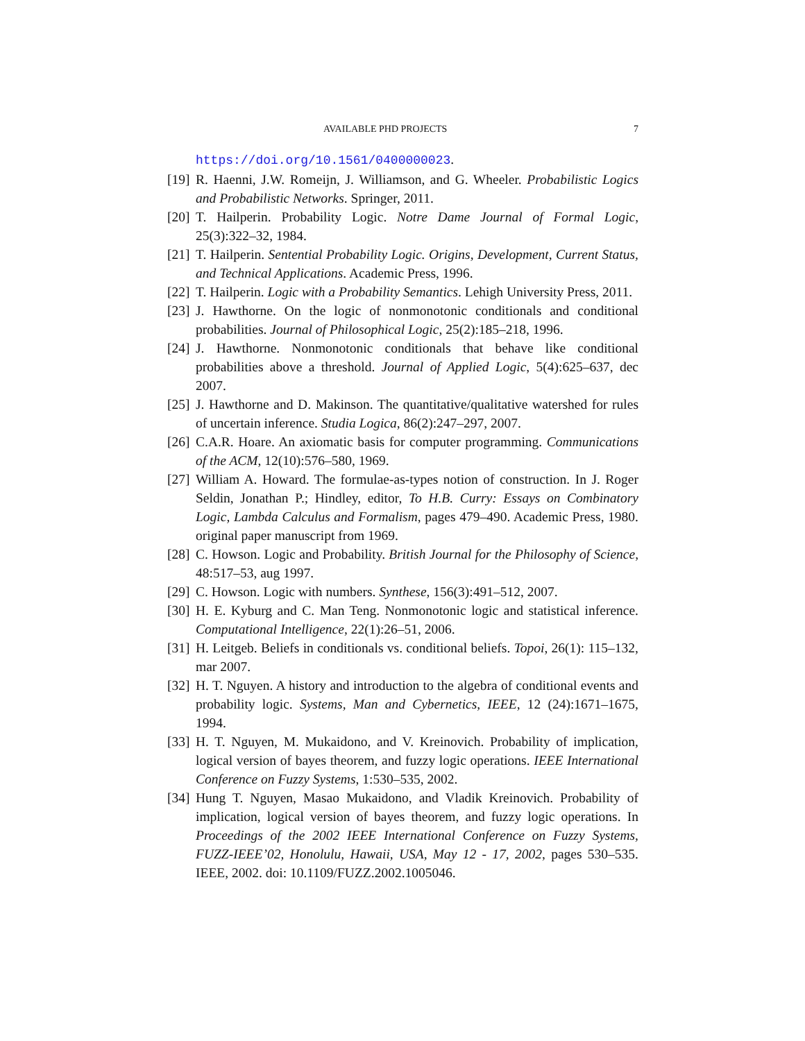AVAILABLE PHD PROJECTS 7
https://doi.org/10.1561/0400000023.
[19] R. Haenni, J.W. Romeijn, J. Williamson, and G. Wheeler. Probabilistic Logics and Probabilistic Networks. Springer, 2011.
[20] T. Hailperin. Probability Logic. Notre Dame Journal of Formal Logic, 25(3):322–32, 1984.
[21] T. Hailperin. Sentential Probability Logic. Origins, Development, Current Status, and Technical Applications. Academic Press, 1996.
[22] T. Hailperin. Logic with a Probability Semantics. Lehigh University Press, 2011.
[23] J. Hawthorne. On the logic of nonmonotonic conditionals and conditional probabilities. Journal of Philosophical Logic, 25(2):185–218, 1996.
[24] J. Hawthorne. Nonmonotonic conditionals that behave like conditional probabilities above a threshold. Journal of Applied Logic, 5(4):625–637, dec 2007.
[25] J. Hawthorne and D. Makinson. The quantitative/qualitative watershed for rules of uncertain inference. Studia Logica, 86(2):247–297, 2007.
[26] C.A.R. Hoare. An axiomatic basis for computer programming. Communications of the ACM, 12(10):576–580, 1969.
[27] William A. Howard. The formulae-as-types notion of construction. In J. Roger Seldin, Jonathan P.; Hindley, editor, To H.B. Curry: Essays on Combinatory Logic, Lambda Calculus and Formalism, pages 479–490. Academic Press, 1980. original paper manuscript from 1969.
[28] C. Howson. Logic and Probability. British Journal for the Philosophy of Science, 48:517–53, aug 1997.
[29] C. Howson. Logic with numbers. Synthese, 156(3):491–512, 2007.
[30] H. E. Kyburg and C. Man Teng. Nonmonotonic logic and statistical inference. Computational Intelligence, 22(1):26–51, 2006.
[31] H. Leitgeb. Beliefs in conditionals vs. conditional beliefs. Topoi, 26(1): 115–132, mar 2007.
[32] H. T. Nguyen. A history and introduction to the algebra of conditional events and probability logic. Systems, Man and Cybernetics, IEEE, 12 (24):1671–1675, 1994.
[33] H. T. Nguyen, M. Mukaidono, and V. Kreinovich. Probability of implication, logical version of bayes theorem, and fuzzy logic operations. IEEE International Conference on Fuzzy Systems, 1:530–535, 2002.
[34] Hung T. Nguyen, Masao Mukaidono, and Vladik Kreinovich. Probability of implication, logical version of bayes theorem, and fuzzy logic operations. In Proceedings of the 2002 IEEE International Conference on Fuzzy Systems, FUZZ-IEEE’02, Honolulu, Hawaii, USA, May 12 - 17, 2002, pages 530–535. IEEE, 2002. doi: 10.1109/FUZZ.2002.1005046.